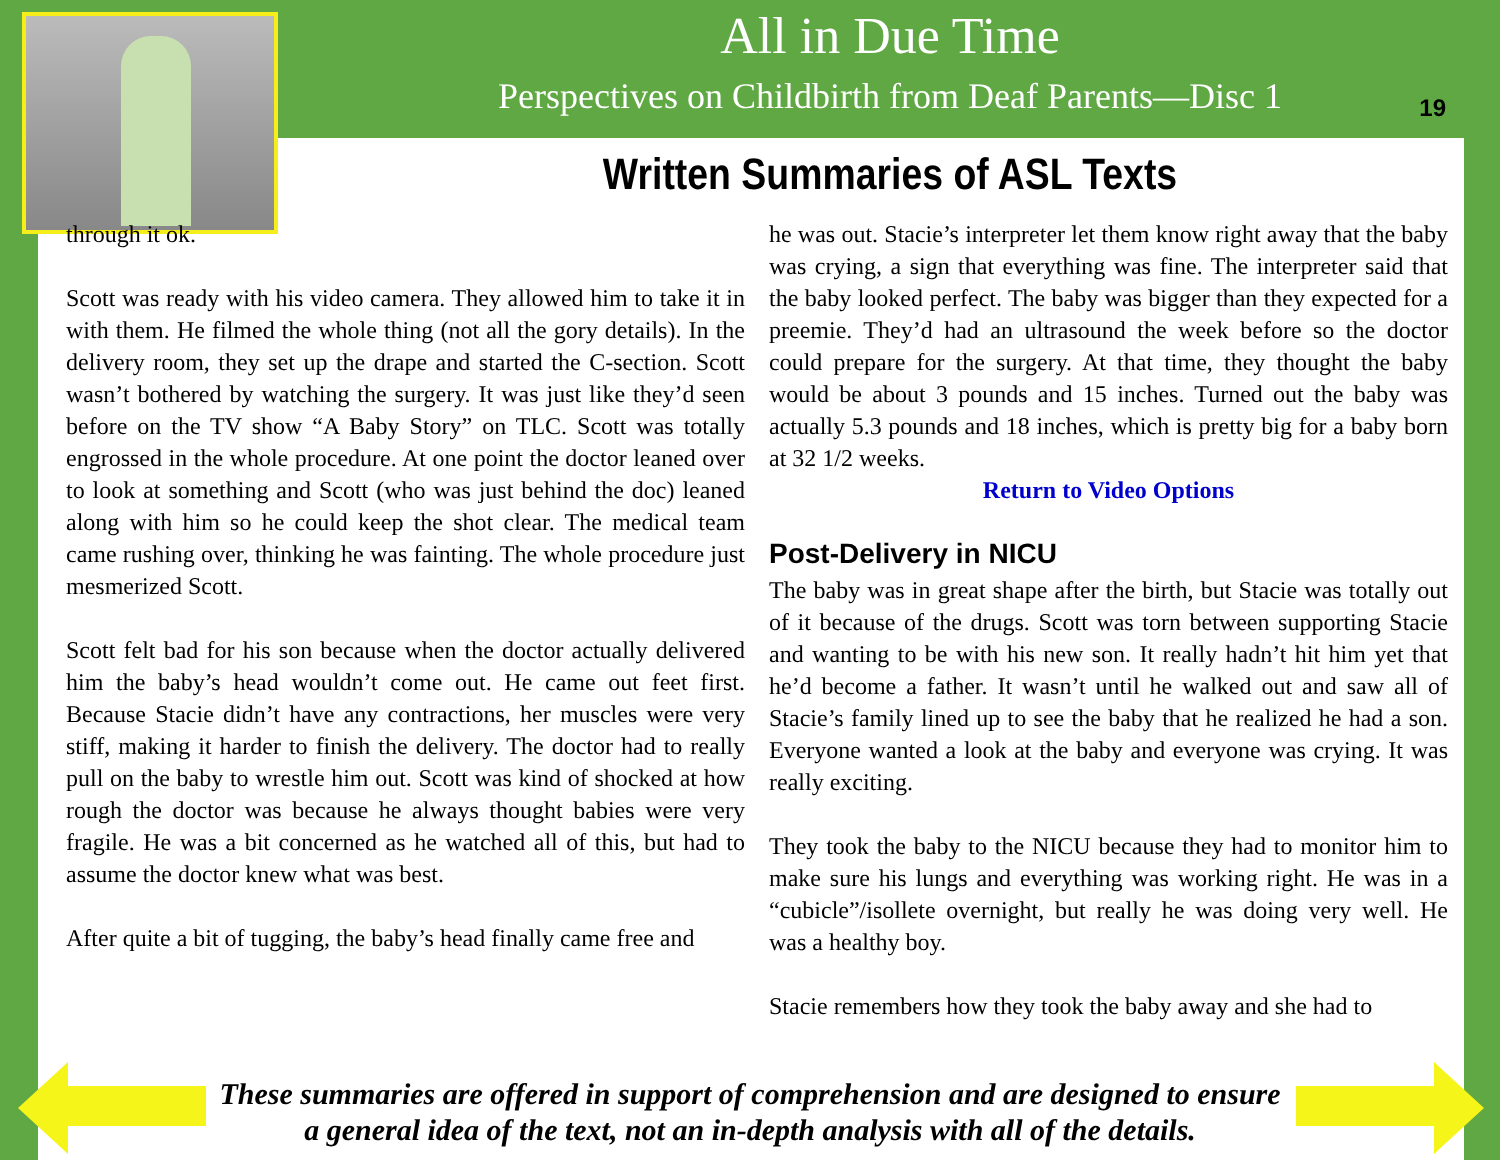All in Due Time
Perspectives on Childbirth from Deaf Parents—Disc 1
19
Written Summaries of ASL Texts
through it ok.
Scott was ready with his video camera. They allowed him to take it in with them. He filmed the whole thing (not all the gory details). In the delivery room, they set up the drape and started the C-section. Scott wasn’t bothered by watching the surgery. It was just like they’d seen before on the TV show “A Baby Story” on TLC. Scott was totally engrossed in the whole procedure. At one point the doctor leaned over to look at something and Scott (who was just behind the doc) leaned along with him so he could keep the shot clear. The medical team came rushing over, thinking he was fainting. The whole procedure just mesmerized Scott.
Scott felt bad for his son because when the doctor actually delivered him the baby’s head wouldn’t come out. He came out feet first. Because Stacie didn’t have any contractions, her muscles were very stiff, making it harder to finish the delivery. The doctor had to really pull on the baby to wrestle him out. Scott was kind of shocked at how rough the doctor was because he always thought babies were very fragile. He was a bit concerned as he watched all of this, but had to assume the doctor knew what was best.
After quite a bit of tugging, the baby’s head finally came free and
he was out. Stacie’s interpreter let them know right away that the baby was crying, a sign that everything was fine. The interpreter said that the baby looked perfect. The baby was bigger than they expected for a preemie. They’d had an ultrasound the week before so the doctor could prepare for the surgery. At that time, they thought the baby would be about 3 pounds and 15 inches. Turned out the baby was actually 5.3 pounds and 18 inches, which is pretty big for a baby born at 32 1/2 weeks.
Return to Video Options
Post-Delivery in NICU
The baby was in great shape after the birth, but Stacie was totally out of it because of the drugs. Scott was torn between supporting Stacie and wanting to be with his new son. It really hadn’t hit him yet that he’d become a father. It wasn’t until he walked out and saw all of Stacie’s family lined up to see the baby that he realized he had a son. Everyone wanted a look at the baby and everyone was crying. It was really exciting.
They took the baby to the NICU because they had to monitor him to make sure his lungs and everything was working right. He was in a “cubicle”/isollete overnight, but really he was doing very well. He was a healthy boy.
Stacie remembers how they took the baby away and she had to
These summaries are offered in support of comprehension and are designed to ensure
a general idea of the text, not an in-depth analysis with all of the details.